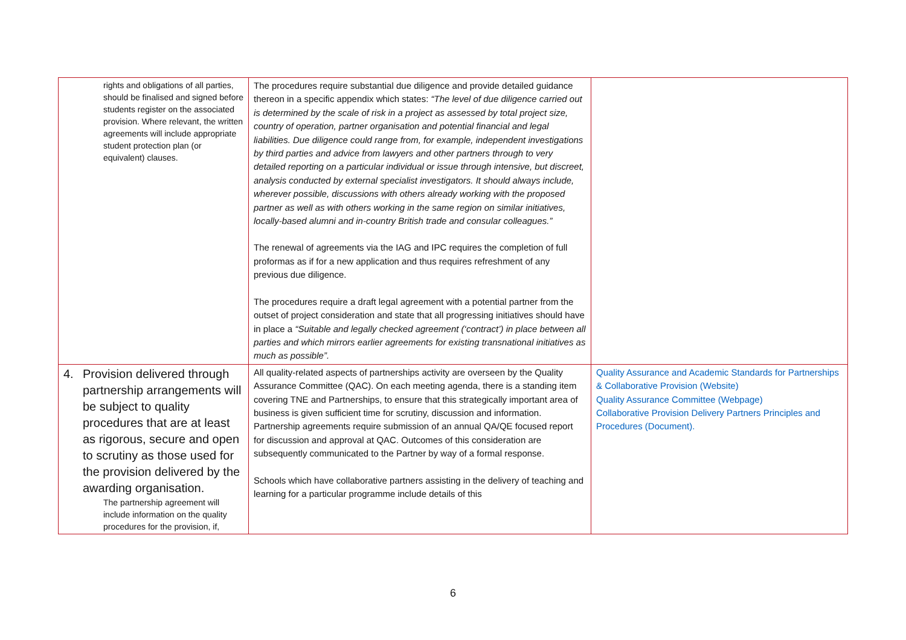| rights and obligations of all parties, should be finalised and signed before students register on the associated provision. Where relevant, the written agreements will include appropriate student protection plan (or equivalent) clauses. | The procedures require substantial due diligence and provide detailed guidance thereon in a specific appendix which states: “The level of due diligence carried out is determined by the scale of risk in a project as assessed by total project size, country of operation, partner organisation and potential financial and legal liabilities. Due diligence could range from, for example, independent investigations by third parties and advice from lawyers and other partners through to very detailed reporting on a particular individual or issue through intensive, but discreet, analysis conducted by external specialist investigators. It should always include, wherever possible, discussions with others already working with the proposed partner as well as with others working in the same region on similar initiatives, locally-based alumni and in-country British trade and consular colleagues.” The renewal of agreements via the IAG and IPC requires the completion of full proformas as if for a new application and thus requires refreshment of any previous due diligence. The procedures require a draft legal agreement with a potential partner from the outset of project consideration and state that all progressing initiatives should have in place a “Suitable and legally checked agreement (‘contract’) in place between all parties and which mirrors earlier agreements for existing transnational initiatives as much as possible”. | |
| 4. Provision delivered through partnership arrangements will be subject to quality procedures that are at least as rigorous, secure and open to scrutiny as those used for the provision delivered by the awarding organisation. The partnership agreement will include information on the quality procedures for the provision, if, | All quality-related aspects of partnerships activity are overseen by the Quality Assurance Committee (QAC). On each meeting agenda, there is a standing item covering TNE and Partnerships, to ensure that this strategically important area of business is given sufficient time for scrutiny, discussion and information. Partnership agreements require submission of an annual QA/QE focused report for discussion and approval at QAC. Outcomes of this consideration are subsequently communicated to the Partner by way of a formal response. Schools which have collaborative partners assisting in the delivery of teaching and learning for a particular programme include details of this | Quality Assurance and Academic Standards for Partnerships & Collaborative Provision (Website) Quality Assurance Committee (Webpage) Collaborative Provision Delivery Partners Principles and Procedures (Document). |
6